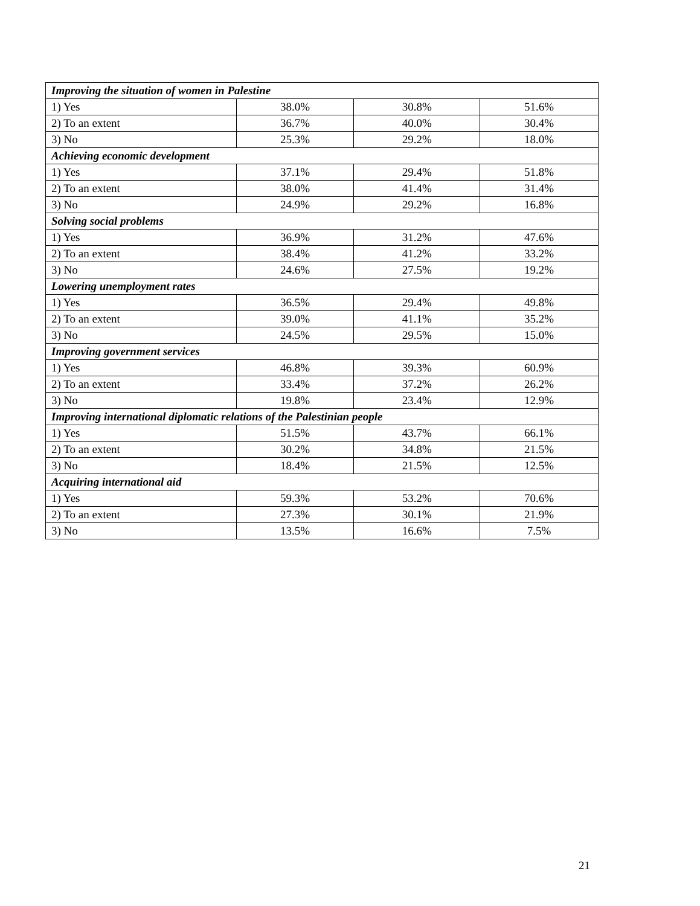| Improving the situation of women in Palestine | | | |
| 1) Yes | 38.0% | 30.8% | 51.6% |
| 2) To an extent | 36.7% | 40.0% | 30.4% |
| 3) No | 25.3% | 29.2% | 18.0% |
| Achieving economic development | | | |
| 1) Yes | 37.1% | 29.4% | 51.8% |
| 2) To an extent | 38.0% | 41.4% | 31.4% |
| 3) No | 24.9% | 29.2% | 16.8% |
| Solving social problems | | | |
| 1) Yes | 36.9% | 31.2% | 47.6% |
| 2) To an extent | 38.4% | 41.2% | 33.2% |
| 3) No | 24.6% | 27.5% | 19.2% |
| Lowering unemployment rates | | | |
| 1) Yes | 36.5% | 29.4% | 49.8% |
| 2) To an extent | 39.0% | 41.1% | 35.2% |
| 3) No | 24.5% | 29.5% | 15.0% |
| Improving government services | | | |
| 1) Yes | 46.8% | 39.3% | 60.9% |
| 2) To an extent | 33.4% | 37.2% | 26.2% |
| 3) No | 19.8% | 23.4% | 12.9% |
| Improving international diplomatic relations of the Palestinian people | | | |
| 1) Yes | 51.5% | 43.7% | 66.1% |
| 2) To an extent | 30.2% | 34.8% | 21.5% |
| 3) No | 18.4% | 21.5% | 12.5% |
| Acquiring international aid | | | |
| 1) Yes | 59.3% | 53.2% | 70.6% |
| 2) To an extent | 27.3% | 30.1% | 21.9% |
| 3) No | 13.5% | 16.6% | 7.5% |
21